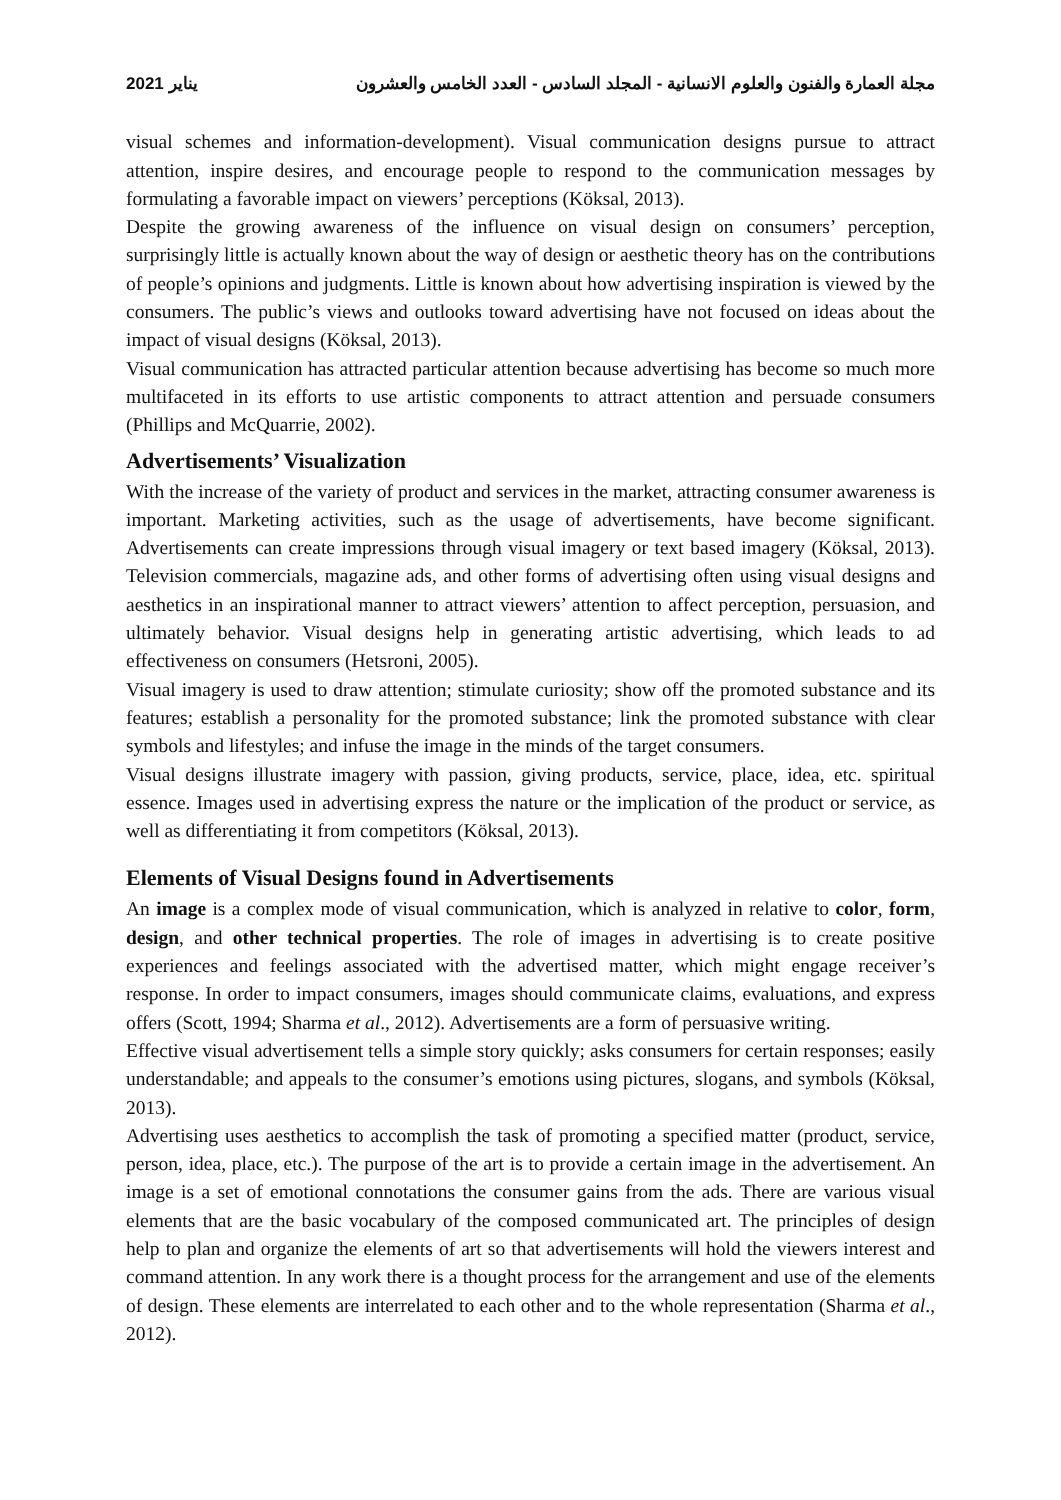2021 يناير مجلة العمارة والفنون والعلوم الانسانية - المجلد السادس - العدد الخامس والعشرون
visual schemes and information-development). Visual communication designs pursue to attract attention, inspire desires, and encourage people to respond to the communication messages by formulating a favorable impact on viewers’ perceptions (Köksal, 2013).
Despite the growing awareness of the influence on visual design on consumers’ perception, surprisingly little is actually known about the way of design or aesthetic theory has on the contributions of people’s opinions and judgments. Little is known about how advertising inspiration is viewed by the consumers. The public’s views and outlooks toward advertising have not focused on ideas about the impact of visual designs (Köksal, 2013).
Visual communication has attracted particular attention because advertising has become so much more multifaceted in its efforts to use artistic components to attract attention and persuade consumers (Phillips and McQuarrie, 2002).
Advertisements’ Visualization
With the increase of the variety of product and services in the market, attracting consumer awareness is important. Marketing activities, such as the usage of advertisements, have become significant. Advertisements can create impressions through visual imagery or text based imagery (Köksal, 2013). Television commercials, magazine ads, and other forms of advertising often using visual designs and aesthetics in an inspirational manner to attract viewers’ attention to affect perception, persuasion, and ultimately behavior. Visual designs help in generating artistic advertising, which leads to ad effectiveness on consumers (Hetsroni, 2005).
Visual imagery is used to draw attention; stimulate curiosity; show off the promoted substance and its features; establish a personality for the promoted substance; link the promoted substance with clear symbols and lifestyles; and infuse the image in the minds of the target consumers.
Visual designs illustrate imagery with passion, giving products, service, place, idea, etc. spiritual essence. Images used in advertising express the nature or the implication of the product or service, as well as differentiating it from competitors (Köksal, 2013).
Elements of Visual Designs found in Advertisements
An image is a complex mode of visual communication, which is analyzed in relative to color, form, design, and other technical properties. The role of images in advertising is to create positive experiences and feelings associated with the advertised matter, which might engage receiver’s response. In order to impact consumers, images should communicate claims, evaluations, and express offers (Scott, 1994; Sharma et al., 2012). Advertisements are a form of persuasive writing.
Effective visual advertisement tells a simple story quickly; asks consumers for certain responses; easily understandable; and appeals to the consumer’s emotions using pictures, slogans, and symbols (Köksal, 2013).
Advertising uses aesthetics to accomplish the task of promoting a specified matter (product, service, person, idea, place, etc.). The purpose of the art is to provide a certain image in the advertisement. An image is a set of emotional connotations the consumer gains from the ads. There are various visual elements that are the basic vocabulary of the composed communicated art. The principles of design help to plan and organize the elements of art so that advertisements will hold the viewers interest and command attention. In any work there is a thought process for the arrangement and use of the elements of design. These elements are interrelated to each other and to the whole representation (Sharma et al., 2012).